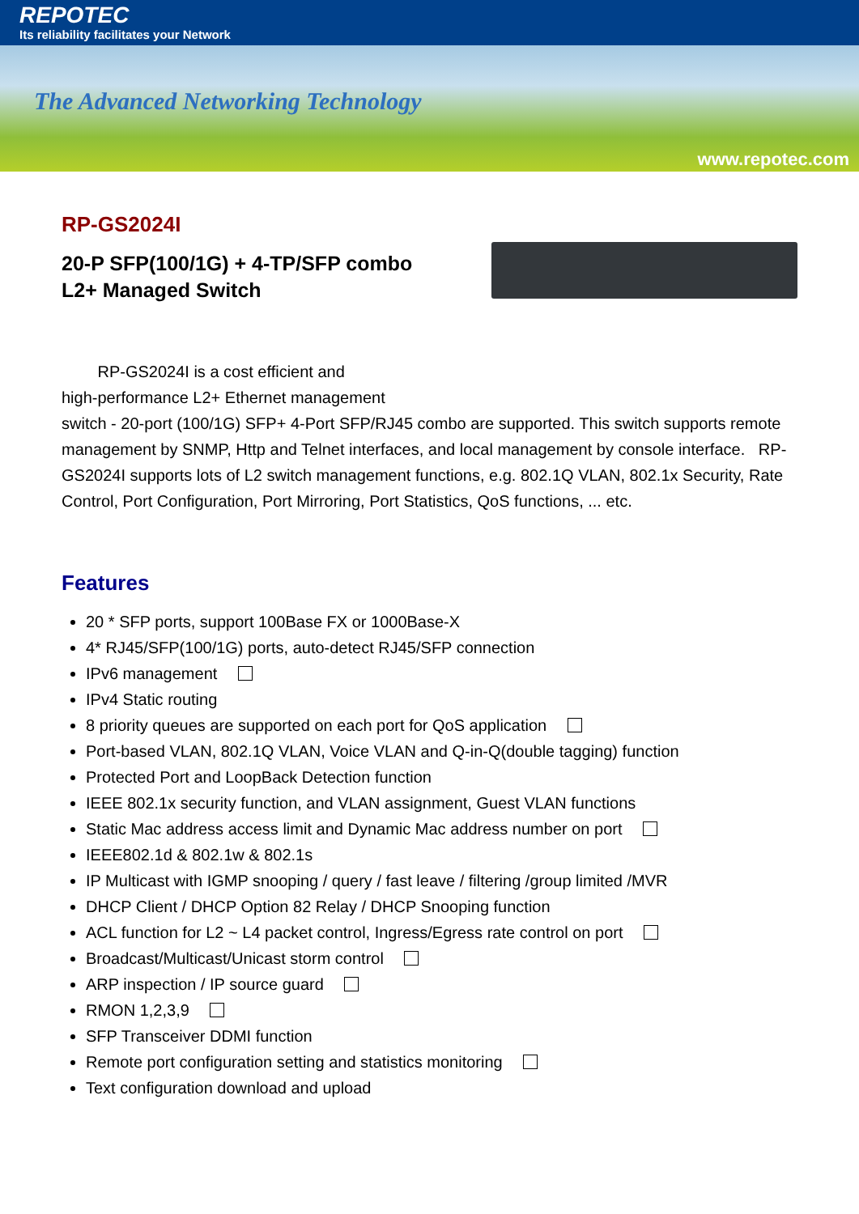REPOTEC
Its reliability facilitates your Network
The Advanced Networking Technology
www.repotec.com
RP-GS2024I
20-P SFP(100/1G) + 4-TP/SFP combo
L2+ Managed Switch
RP-GS2024I is a cost efficient and
high-performance L2+ Ethernet management
switch - 20-port (100/1G) SFP+ 4-Port SFP/RJ45 combo are supported. This switch supports remote management by SNMP, Http and Telnet interfaces, and local management by console interface. RP-GS2024I supports lots of L2 switch management functions, e.g. 802.1Q VLAN, 802.1x Security, Rate Control, Port Configuration, Port Mirroring, Port Statistics, QoS functions, ... etc.
Features
20 * SFP ports, support 100Base FX or 1000Base-X
4* RJ45/SFP(100/1G) ports, auto-detect RJ45/SFP connection
IPv6 management
IPv4 Static routing
8 priority queues are supported on each port for QoS application
Port-based VLAN, 802.1Q VLAN, Voice VLAN and Q-in-Q(double tagging) function
Protected Port and LoopBack Detection function
IEEE 802.1x security function, and VLAN assignment, Guest VLAN functions
Static Mac address access limit and Dynamic Mac address number on port
IEEE802.1d & 802.1w & 802.1s
IP Multicast with IGMP snooping / query / fast leave / filtering /group limited /MVR
DHCP Client / DHCP Option 82 Relay / DHCP Snooping function
ACL function for L2 ~ L4 packet control, Ingress/Egress rate control on port
Broadcast/Multicast/Unicast storm control
ARP inspection / IP source guard
RMON 1,2,3,9
SFP Transceiver DDMI function
Remote port configuration setting and statistics monitoring
Text configuration download and upload